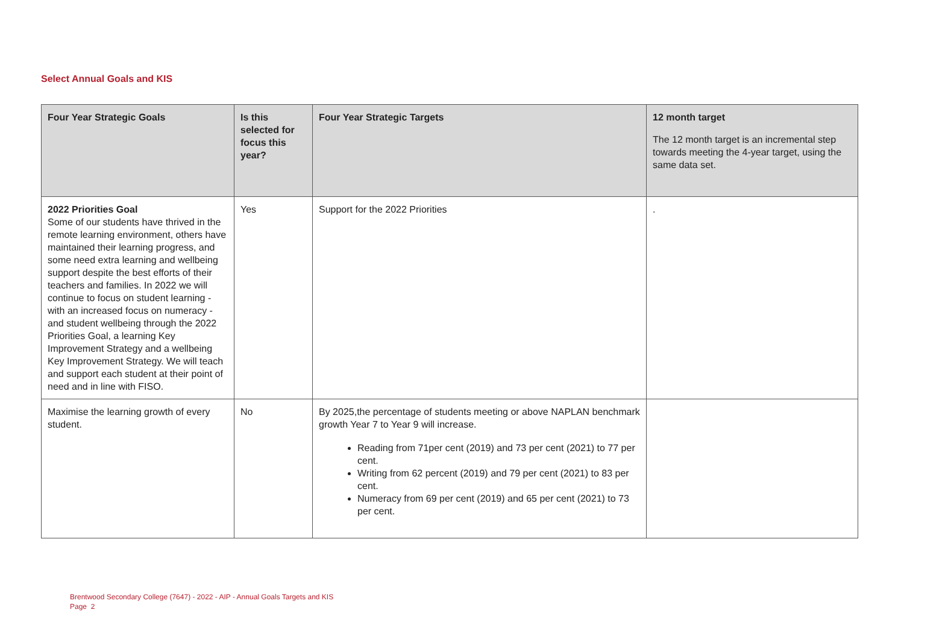Select Annual Goals and KIS
| Four Year Strategic Goals | Is this selected for focus this year? | Four Year Strategic Targets | 12 month target The 12 month target is an incremental step towards meeting the 4-year target, using the same data set. |
| --- | --- | --- | --- |
| 2022 Priorities Goal Some of our students have thrived in the remote learning environment, others have maintained their learning progress, and some need extra learning and wellbeing support despite the best efforts of their teachers and families. In 2022 we will continue to focus on student learning - with an increased focus on numeracy - and student wellbeing through the 2022 Priorities Goal, a learning Key Improvement Strategy and a wellbeing Key Improvement Strategy. We will teach and support each student at their point of need and in line with FISO. | Yes | Support for the 2022 Priorities | . |
| Maximise the learning growth of every student. | No | By 2025,the percentage of students meeting or above NAPLAN benchmark growth Year 7 to Year 9 will increase. Reading from 71per cent (2019) and 73 per cent (2021) to 77 per cent. Writing from 62 percent (2019) and 79 per cent (2021) to 83 per cent. Numeracy from 69 per cent (2019) and 65 per cent (2021) to 73 per cent. | |
Brentwood Secondary College (7647) - 2022 - AIP - Annual Goals Targets and KIS
Page 2